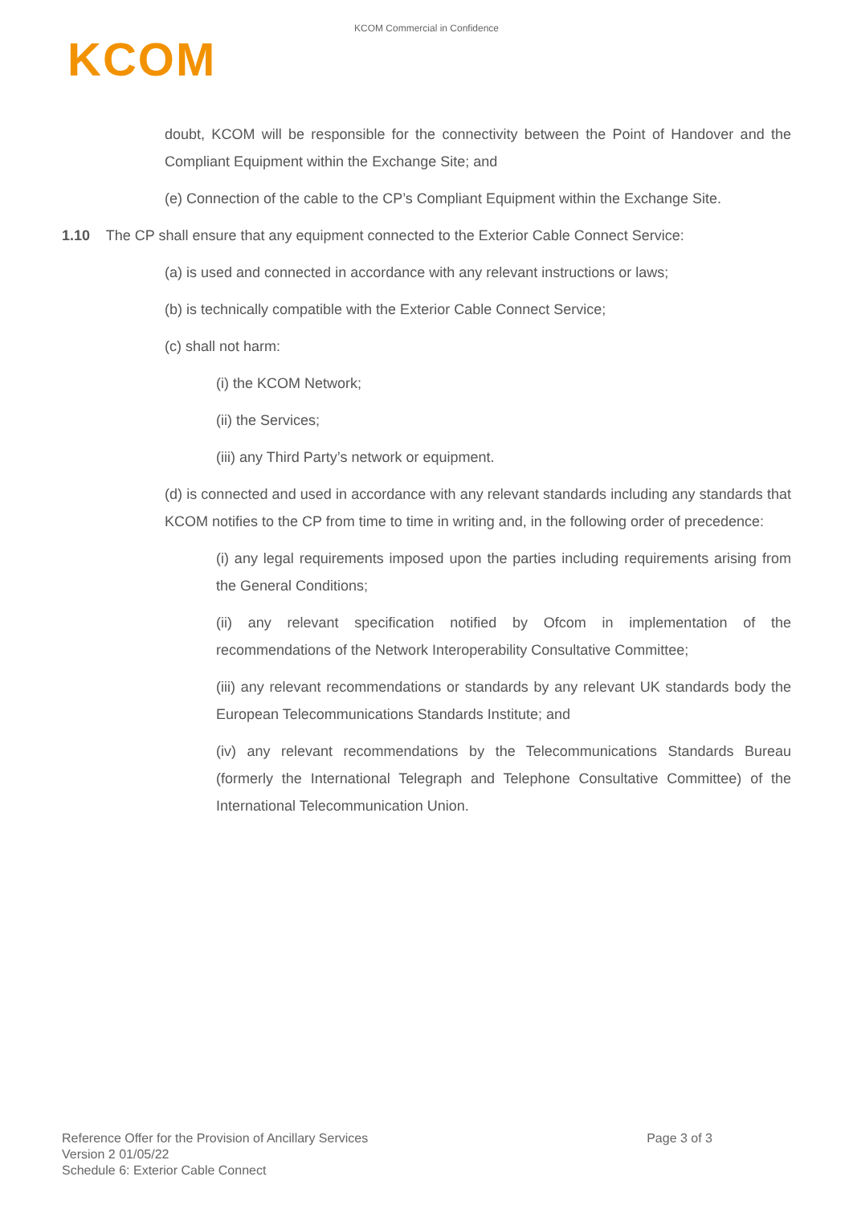KCOM Commercial in Confidence
KCOM
doubt, KCOM will be responsible for the connectivity between the Point of Handover and the Compliant Equipment within the Exchange Site; and
(e) Connection of the cable to the CP’s Compliant Equipment within the Exchange Site.
1.10 The CP shall ensure that any equipment connected to the Exterior Cable Connect Service:
(a) is used and connected in accordance with any relevant instructions or laws;
(b) is technically compatible with the Exterior Cable Connect Service;
(c) shall not harm:
(i) the KCOM Network;
(ii) the Services;
(iii) any Third Party’s network or equipment.
(d) is connected and used in accordance with any relevant standards including any standards that KCOM notifies to the CP from time to time in writing and, in the following order of precedence:
(i) any legal requirements imposed upon the parties including requirements arising from the General Conditions;
(ii) any relevant specification notified by Ofcom in implementation of the recommendations of the Network Interoperability Consultative Committee;
(iii) any relevant recommendations or standards by any relevant UK standards body the European Telecommunications Standards Institute; and
(iv) any relevant recommendations by the Telecommunications Standards Bureau (formerly the International Telegraph and Telephone Consultative Committee) of the International Telecommunication Union.
Reference Offer for the Provision of Ancillary Services
Page 3 of 3
Version 2 01/05/22
Schedule 6: Exterior Cable Connect